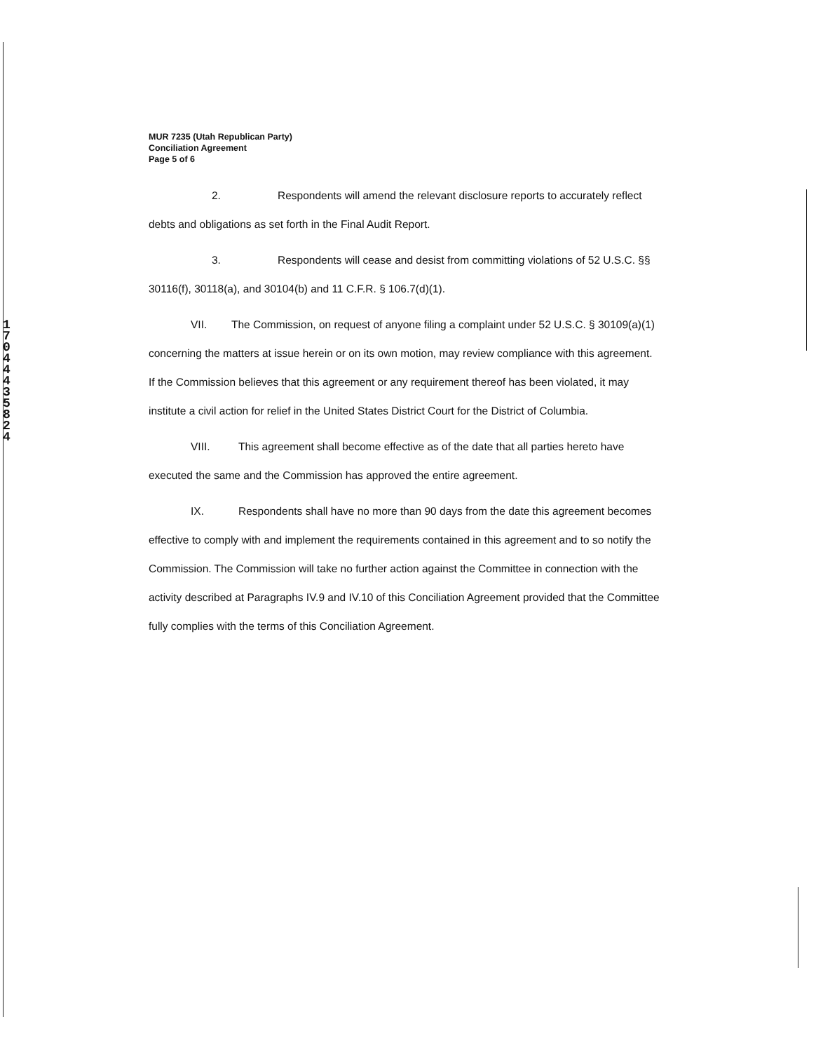1 7 0 4 4 4 3 5 8 2 4
MUR 7235 (Utah Republican Party)
Conciliation Agreement
Page 5 of 6
2. Respondents will amend the relevant disclosure reports to accurately reflect debts and obligations as set forth in the Final Audit Report.
3. Respondents will cease and desist from committing violations of 52 U.S.C. §§ 30116(f), 30118(a), and 30104(b) and 11 C.F.R. § 106.7(d)(1).
VII. The Commission, on request of anyone filing a complaint under 52 U.S.C. § 30109(a)(1) concerning the matters at issue herein or on its own motion, may review compliance with this agreement. If the Commission believes that this agreement or any requirement thereof has been violated, it may institute a civil action for relief in the United States District Court for the District of Columbia.
VIII. This agreement shall become effective as of the date that all parties hereto have executed the same and the Commission has approved the entire agreement.
IX. Respondents shall have no more than 90 days from the date this agreement becomes effective to comply with and implement the requirements contained in this agreement and to so notify the Commission. The Commission will take no further action against the Committee in connection with the activity described at Paragraphs IV.9 and IV.10 of this Conciliation Agreement provided that the Committee fully complies with the terms of this Conciliation Agreement.